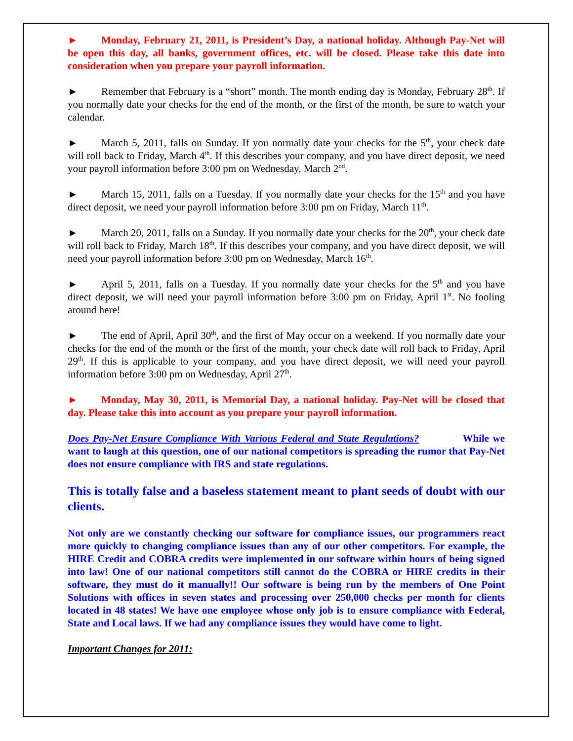► Monday, February 21, 2011, is President’s Day, a national holiday. Although Pay-Net will be open this day, all banks, government offices, etc. will be closed. Please take this date into consideration when you prepare your payroll information.
► Remember that February is a “short” month. The month ending day is Monday, February 28<sup>th</sup>. If you normally date your checks for the end of the month, or the first of the month, be sure to watch your calendar.
► March 5, 2011, falls on Sunday. If you normally date your checks for the 5<sup>th</sup>, your check date will roll back to Friday, March 4<sup>th</sup>. If this describes your company, and you have direct deposit, we need your payroll information before 3:00 pm on Wednesday, March 2<sup>nd</sup>.
► March 15, 2011, falls on a Tuesday. If you normally date your checks for the 15<sup>th</sup> and you have direct deposit, we need your payroll information before 3:00 pm on Friday, March 11<sup>th</sup>.
► March 20, 2011, falls on a Sunday. If you normally date your checks for the 20<sup>th</sup>, your check date will roll back to Friday, March 18<sup>th</sup>. If this describes your company, and you have direct deposit, we will need your payroll information before 3:00 pm on Wednesday, March 16<sup>th</sup>.
► April 5, 2011, falls on a Tuesday. If you normally date your checks for the 5<sup>th</sup> and you have direct deposit, we will need your payroll information before 3:00 pm on Friday, April 1<sup>st</sup>. No fooling around here!
► The end of April, April 30<sup>th</sup>, and the first of May occur on a weekend. If you normally date your checks for the end of the month or the first of the month, your check date will roll back to Friday, April 29<sup>th</sup>. If this is applicable to your company, and you have direct deposit, we will need your payroll information before 3:00 pm on Wednesday, April 27<sup>th</sup>.
► Monday, May 30, 2011, is Memorial Day, a national holiday. Pay-Net will be closed that day. Please take this into account as you prepare your payroll information.
Does Pay-Net Ensure Compliance With Various Federal and State Regulations? While we want to laugh at this question, one of our national competitors is spreading the rumor that Pay-Net does not ensure compliance with IRS and state regulations.
This is totally false and a baseless statement meant to plant seeds of doubt with our clients.
Not only are we constantly checking our software for compliance issues, our programmers react more quickly to changing compliance issues than any of our other competitors. For example, the HIRE Credit and COBRA credits were implemented in our software within hours of being signed into law! One of our national competitors still cannot do the COBRA or HIRE credits in their software, they must do it manually!! Our software is being run by the members of One Point Solutions with offices in seven states and processing over 250,000 checks per month for clients located in 48 states! We have one employee whose only job is to ensure compliance with Federal, State and Local laws. If we had any compliance issues they would have come to light.
Important Changes for 2011: